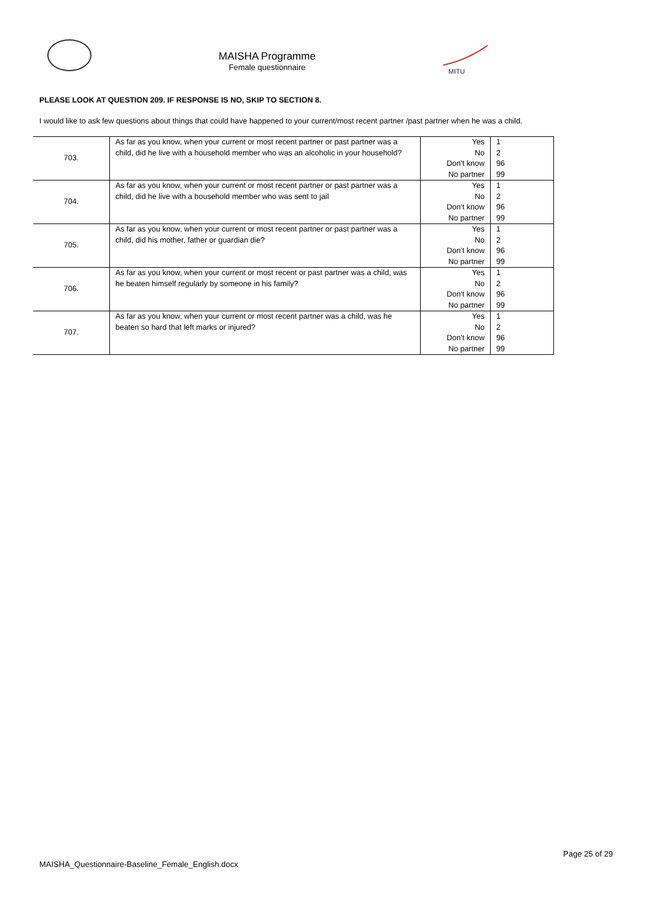MAISHA Programme
Female questionnaire
MITU
PLEASE LOOK AT QUESTION 209. IF RESPONSE IS NO, SKIP TO SECTION 8.
I would like to ask few questions about things that could have happened to your current/most recent partner /past partner when he was a child.
| 703. | As far as you know, when your current or most recent partner or past partner was a child, did he live with a household member who was an alcoholic in your household? | Yes No Don’t know No partner | 1 2 96 99 |
| 704. | As far as you know, when your current or most recent partner or past partner was a child, did he live with a household member who was sent to jail | Yes No Don’t know No partner | 1 2 96 99 |
| 705. | As far as you know, when your current or most recent partner or past partner was a child, did his mother, father or guardian die? | Yes No Don’t know No partner | 1 2 96 99 |
| 706. | As far as you know, when your current or most recent or past partner was a child, was he beaten himself regularly by someone in his family? | Yes No Don’t know No partner | 1 2 96 99 |
| 707. | As far as you know, when your current or most recent partner was a child, was he beaten so hard that left marks or injured? | Yes No Don’t know No partner | 1 2 96 99 |
Page 25 of 29
MAISHA_Questionnaire-Baseline_Female_English.docx